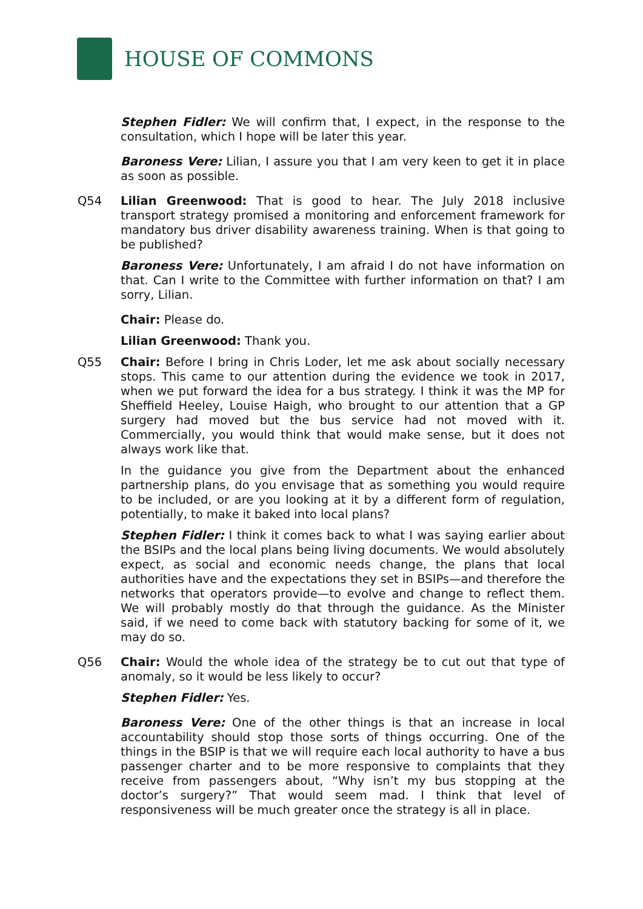HOUSE OF COMMONS
Stephen Fidler: We will confirm that, I expect, in the response to the consultation, which I hope will be later this year.
Baroness Vere: Lilian, I assure you that I am very keen to get it in place as soon as possible.
Q54 Lilian Greenwood: That is good to hear. The July 2018 inclusive transport strategy promised a monitoring and enforcement framework for mandatory bus driver disability awareness training. When is that going to be published?
Baroness Vere: Unfortunately, I am afraid I do not have information on that. Can I write to the Committee with further information on that? I am sorry, Lilian.
Chair: Please do.
Lilian Greenwood: Thank you.
Q55 Chair: Before I bring in Chris Loder, let me ask about socially necessary stops. This came to our attention during the evidence we took in 2017, when we put forward the idea for a bus strategy. I think it was the MP for Sheffield Heeley, Louise Haigh, who brought to our attention that a GP surgery had moved but the bus service had not moved with it. Commercially, you would think that would make sense, but it does not always work like that.
In the guidance you give from the Department about the enhanced partnership plans, do you envisage that as something you would require to be included, or are you looking at it by a different form of regulation, potentially, to make it baked into local plans?
Stephen Fidler: I think it comes back to what I was saying earlier about the BSIPs and the local plans being living documents. We would absolutely expect, as social and economic needs change, the plans that local authorities have and the expectations they set in BSIPs—and therefore the networks that operators provide—to evolve and change to reflect them. We will probably mostly do that through the guidance. As the Minister said, if we need to come back with statutory backing for some of it, we may do so.
Q56 Chair: Would the whole idea of the strategy be to cut out that type of anomaly, so it would be less likely to occur?
Stephen Fidler: Yes.
Baroness Vere: One of the other things is that an increase in local accountability should stop those sorts of things occurring. One of the things in the BSIP is that we will require each local authority to have a bus passenger charter and to be more responsive to complaints that they receive from passengers about, “Why isn’t my bus stopping at the doctor’s surgery?” That would seem mad. I think that level of responsiveness will be much greater once the strategy is all in place.